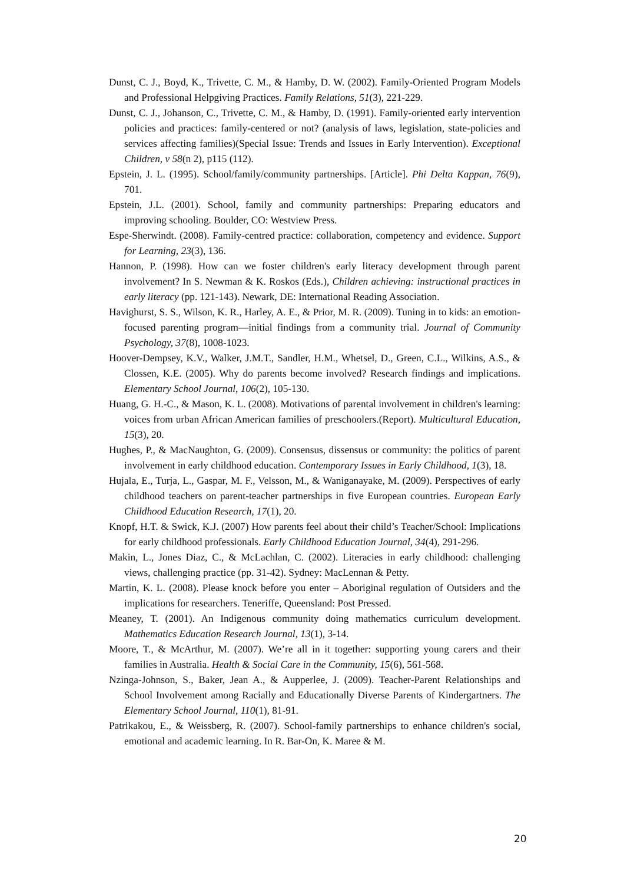Dunst, C. J., Boyd, K., Trivette, C. M., & Hamby, D. W. (2002). Family-Oriented Program Models and Professional Helpgiving Practices. Family Relations, 51(3), 221-229.
Dunst, C. J., Johanson, C., Trivette, C. M., & Hamby, D. (1991). Family-oriented early intervention policies and practices: family-centered or not? (analysis of laws, legislation, state-policies and services affecting families)(Special Issue: Trends and Issues in Early Intervention). Exceptional Children, v 58(n 2), p115 (112).
Epstein, J. L. (1995). School/family/community partnerships. [Article]. Phi Delta Kappan, 76(9), 701.
Epstein, J.L. (2001). School, family and community partnerships: Preparing educators and improving schooling. Boulder, CO: Westview Press.
Espe-Sherwindt. (2008). Family-centred practice: collaboration, competency and evidence. Support for Learning, 23(3), 136.
Hannon, P. (1998). How can we foster children's early literacy development through parent involvement? In S. Newman & K. Roskos (Eds.), Children achieving: instructional practices in early literacy (pp. 121-143). Newark, DE: International Reading Association.
Havighurst, S. S., Wilson, K. R., Harley, A. E., & Prior, M. R. (2009). Tuning in to kids: an emotion-focused parenting program—initial findings from a community trial. Journal of Community Psychology, 37(8), 1008-1023.
Hoover-Dempsey, K.V., Walker, J.M.T., Sandler, H.M., Whetsel, D., Green, C.L., Wilkins, A.S., & Clossen, K.E. (2005). Why do parents become involved? Research findings and implications. Elementary School Journal, 106(2), 105-130.
Huang, G. H.-C., & Mason, K. L. (2008). Motivations of parental involvement in children's learning: voices from urban African American families of preschoolers.(Report). Multicultural Education, 15(3), 20.
Hughes, P., & MacNaughton, G. (2009). Consensus, dissensus or community: the politics of parent involvement in early childhood education. Contemporary Issues in Early Childhood, 1(3), 18.
Hujala, E., Turja, L., Gaspar, M. F., Velsson, M., & Waniganayake, M. (2009). Perspectives of early childhood teachers on parent-teacher partnerships in five European countries. European Early Childhood Education Research, 17(1), 20.
Knopf, H.T. & Swick, K.J. (2007) How parents feel about their child’s Teacher/School: Implications for early childhood professionals. Early Childhood Education Journal, 34(4), 291-296.
Makin, L., Jones Diaz, C., & McLachlan, C. (2002). Literacies in early childhood: challenging views, challenging practice (pp. 31-42). Sydney: MacLennan & Petty.
Martin, K. L. (2008). Please knock before you enter – Aboriginal regulation of Outsiders and the implications for researchers. Teneriffe, Queensland: Post Pressed.
Meaney, T. (2001). An Indigenous community doing mathematics curriculum development. Mathematics Education Research Journal, 13(1), 3-14.
Moore, T., & McArthur, M. (2007). We’re all in it together: supporting young carers and their families in Australia. Health & Social Care in the Community, 15(6), 561-568.
Nzinga-Johnson, S., Baker, Jean A., & Aupperlee, J. (2009). Teacher-Parent Relationships and School Involvement among Racially and Educationally Diverse Parents of Kindergartners. The Elementary School Journal, 110(1), 81-91.
Patrikakou, E., & Weissberg, R. (2007). School-family partnerships to enhance children's social, emotional and academic learning. In R. Bar-On, K. Maree & M.
20